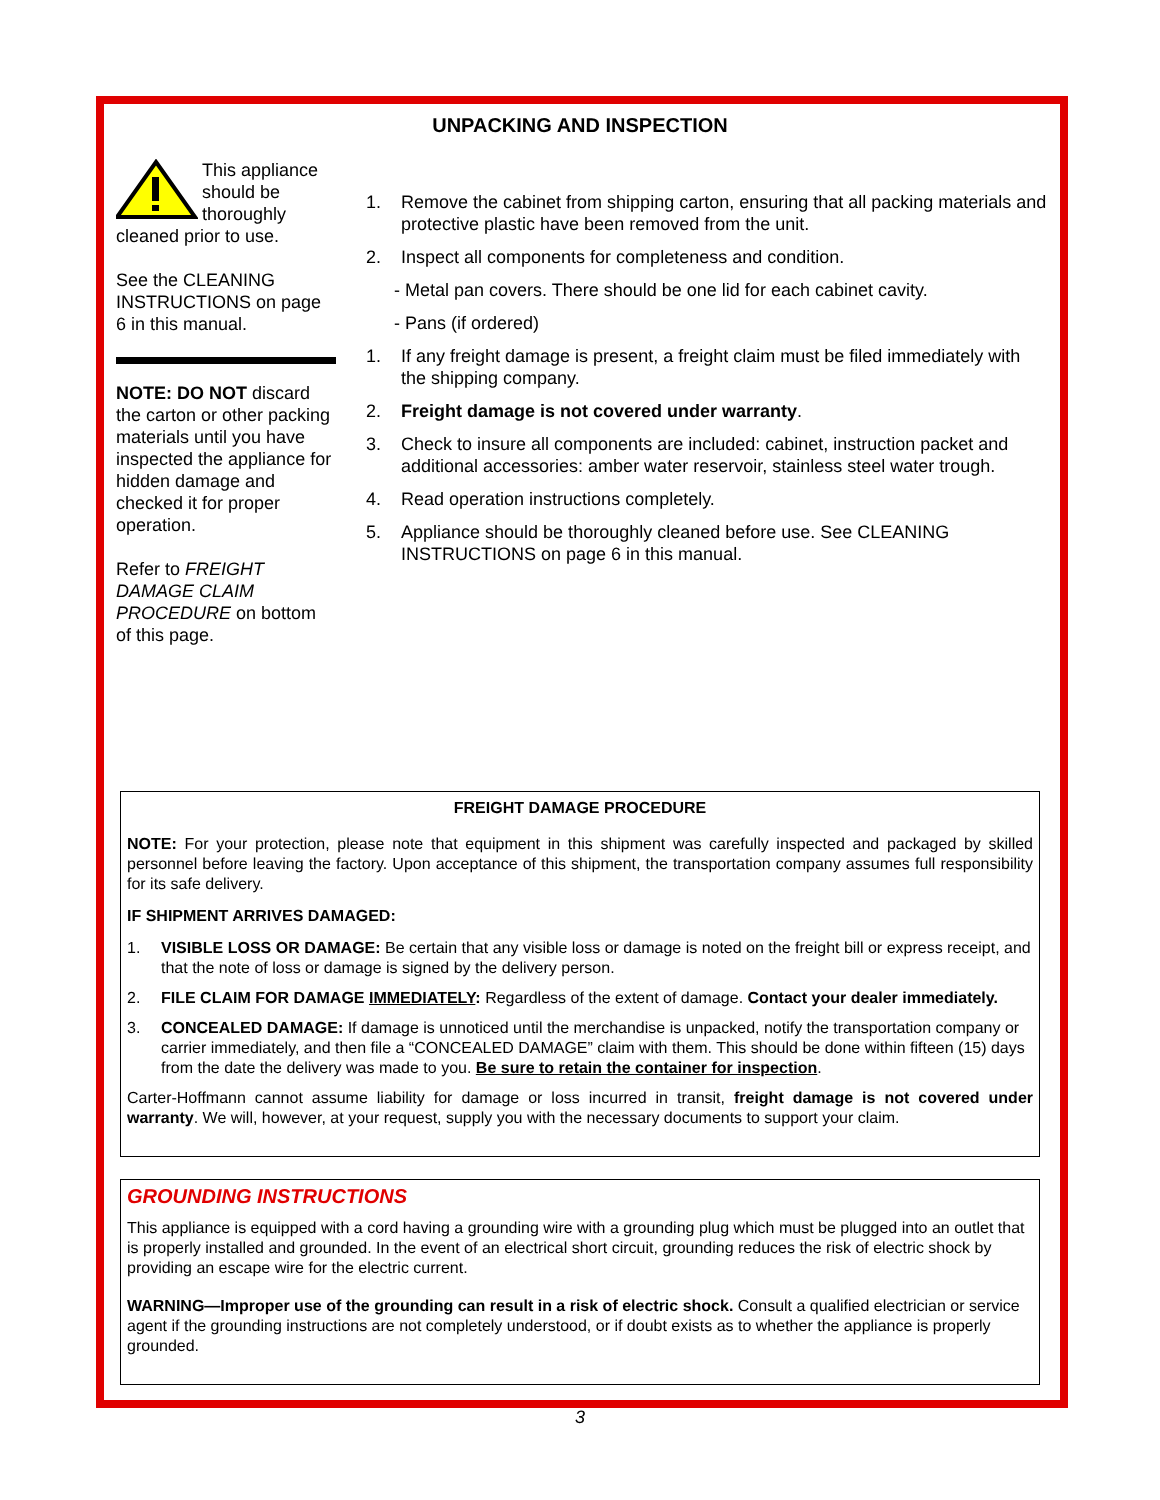UNPACKING AND INSPECTION
This appliance should be thoroughly cleaned prior to use.
See the CLEANING INSTRUCTIONS on page 6 in this manual.
NOTE: DO NOT discard the carton or other packing materials until you have inspected the appliance for hidden damage and checked it for proper operation.
Refer to FREIGHT DAMAGE CLAIM PROCEDURE on bottom of this page.
1. Remove the cabinet from shipping carton, ensuring that all packing materials and protective plastic have been removed from the unit.
2. Inspect all components for completeness and condition.
- Metal pan covers. There should be one lid for each cabinet cavity.
- Pans (if ordered)
1. If any freight damage is present, a freight claim must be filed immediately with the shipping company.
2. Freight damage is not covered under warranty.
3. Check to insure all components are included: cabinet, instruction packet and additional accessories: amber water reservoir, stainless steel water trough.
4. Read operation instructions completely.
5. Appliance should be thoroughly cleaned before use. See CLEANING INSTRUCTIONS on page 6 in this manual.
FREIGHT DAMAGE PROCEDURE
NOTE: For your protection, please note that equipment in this shipment was carefully inspected and packaged by skilled personnel before leaving the factory. Upon acceptance of this shipment, the transportation company assumes full responsibility for its safe delivery.
IF SHIPMENT ARRIVES DAMAGED:
1. VISIBLE LOSS OR DAMAGE: Be certain that any visible loss or damage is noted on the freight bill or express receipt, and that the note of loss or damage is signed by the delivery person.
2. FILE CLAIM FOR DAMAGE IMMEDIATELY: Regardless of the extent of damage. Contact your dealer immediately.
3. CONCEALED DAMAGE: If damage is unnoticed until the merchandise is unpacked, notify the transportation company or carrier immediately, and then file a “CONCEALED DAMAGE” claim with them. This should be done within fifteen (15) days from the date the delivery was made to you. Be sure to retain the container for inspection.
Carter-Hoffmann cannot assume liability for damage or loss incurred in transit, freight damage is not covered under warranty. We will, however, at your request, supply you with the necessary documents to support your claim.
GROUNDING INSTRUCTIONS
This appliance is equipped with a cord having a grounding wire with a grounding plug which must be plugged into an outlet that is properly installed and grounded. In the event of an electrical short circuit, grounding reduces the risk of electric shock by providing an escape wire for the electric current.
WARNING—Improper use of the grounding can result in a risk of electric shock. Consult a qualified electrician or service agent if the grounding instructions are not completely understood, or if doubt exists as to whether the appliance is properly grounded.
3